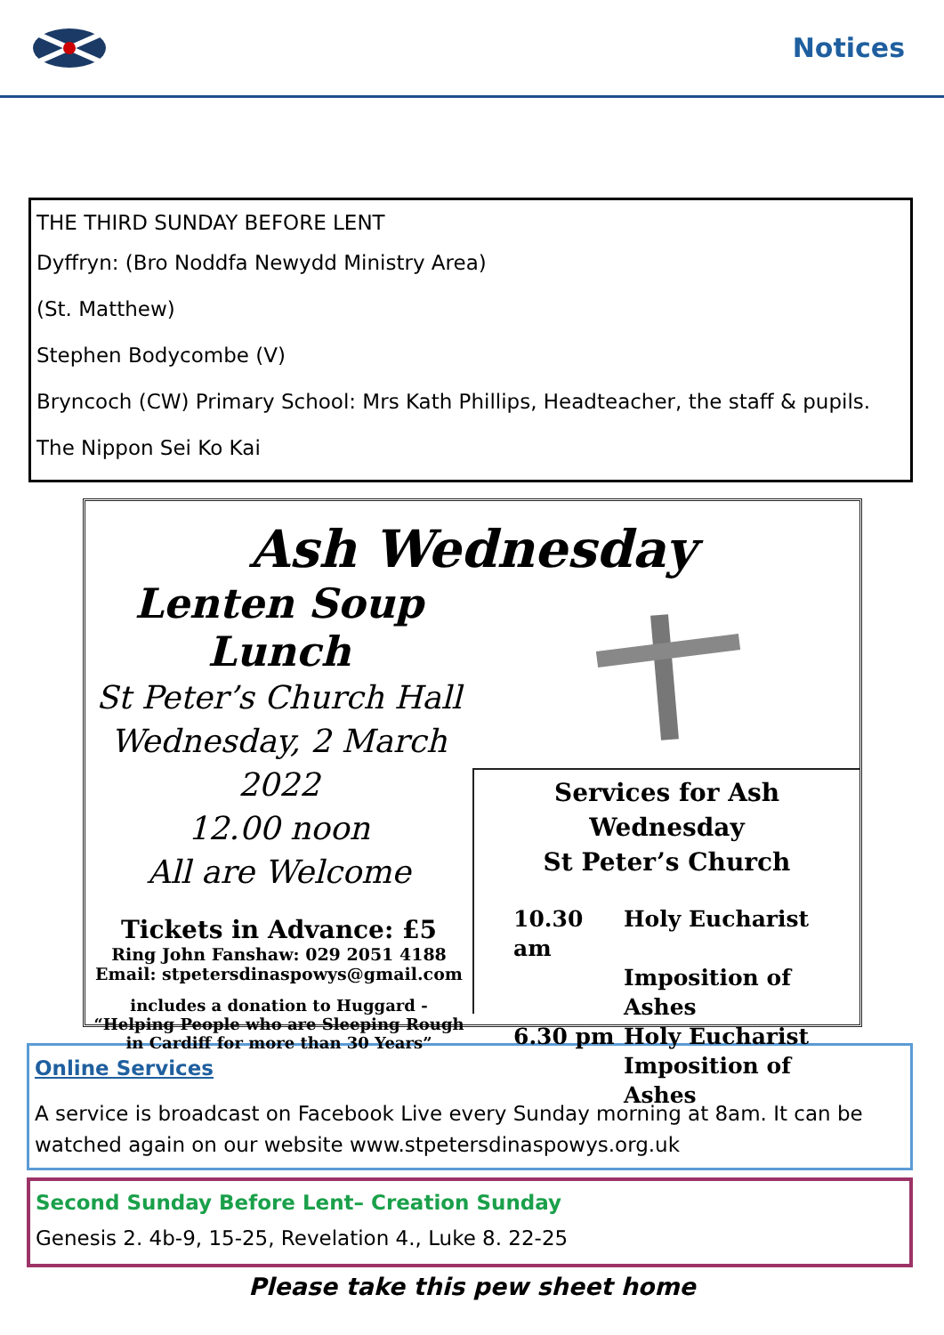Notices
THE THIRD SUNDAY BEFORE LENT
Dyffryn: (Bro Noddfa Newydd Ministry Area)
(St. Matthew)
Stephen Bodycombe (V)
Bryncoch (CW) Primary School: Mrs Kath Phillips, Headteacher, the staff & pupils.
The Nippon Sei Ko Kai
Ash Wednesday
Lenten Soup Lunch
St Peter’s Church Hall
Wednesday, 2 March 2022
12.00 noon
All are Welcome
Tickets in Advance: £5
Ring John Fanshaw: 029 2051 4188
Email: stpetersdinaspowys@gmail.com
includes a donation to Huggard -
“Helping People who are Sleeping Rough
in Cardiff for more than 30 Years”
Services for Ash Wednesday
St Peter’s Church
10.30 am Holy Eucharist Imposition of Ashes 6.30 pm Holy Eucharist Imposition of Ashes
Online Services
A service is broadcast on Facebook Live every Sunday morning at 8am. It can be watched again on our website www.stpetersdinaspowys.org.uk
Second Sunday Before Lent– Creation Sunday
Genesis 2. 4b-9, 15-25, Revelation 4., Luke 8. 22-25
Please take this pew sheet home